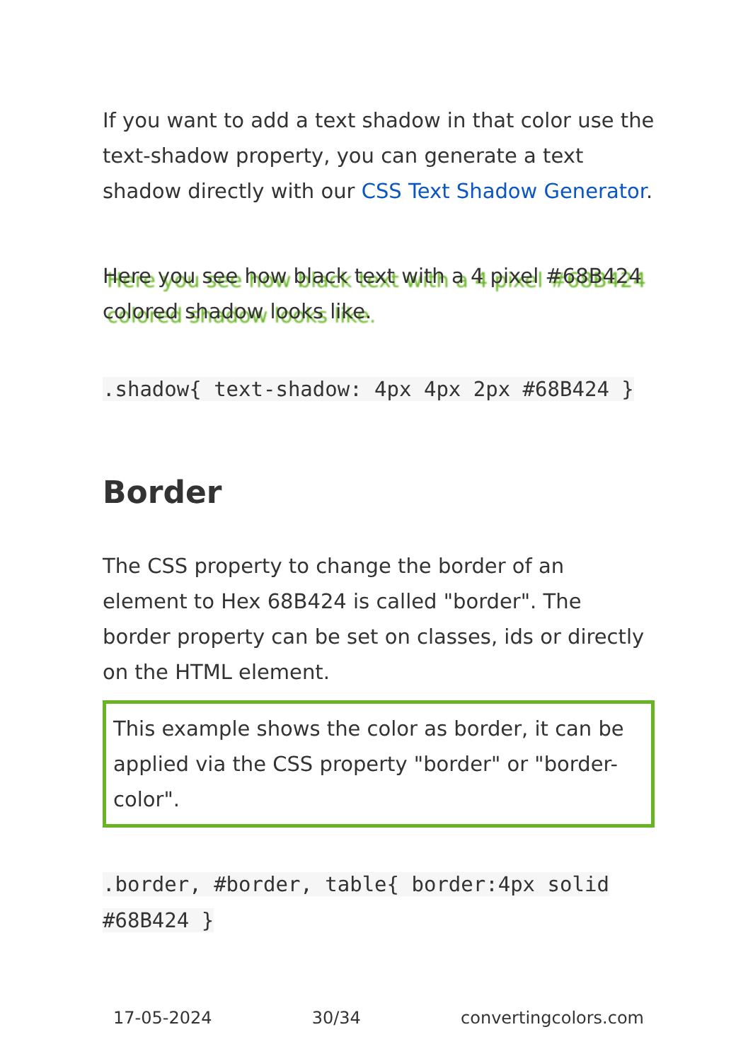If you want to add a text shadow in that color use the text-shadow property, you can generate a text shadow directly with our CSS Text Shadow Generator.
Here you see how black text with a 4 pixel #68B424 colored shadow looks like.
.shadow{ text-shadow: 4px 4px 2px #68B424 }
Border
The CSS property to change the border of an element to Hex 68B424 is called "border". The border property can be set on classes, ids or directly on the HTML element.
This example shows the color as border, it can be applied via the CSS property "border" or "border-color".
.border, #border, table{ border:4px solid #68B424 }
17-05-2024 30/34 convertingcolors.com